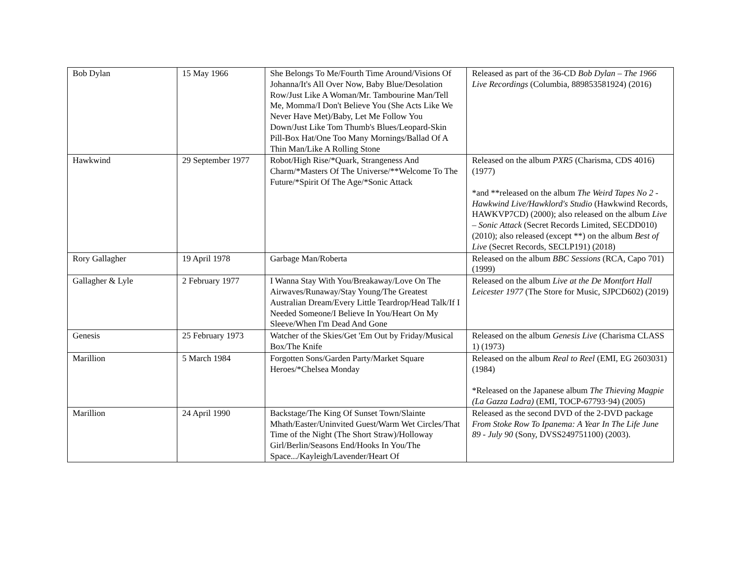| Bob Dylan | 15 May 1966 | She Belongs To Me/Fourth Time Around/Visions Of Johanna/It's All Over Now, Baby Blue/Desolation Row/Just Like A Woman/Mr. Tambourine Man/Tell Me, Momma/I Don't Believe You (She Acts Like We Never Have Met)/Baby, Let Me Follow You Down/Just Like Tom Thumb's Blues/Leopard-Skin Pill-Box Hat/One Too Many Mornings/Ballad Of A Thin Man/Like A Rolling Stone | Released as part of the 36-CD Bob Dylan – The 1966 Live Recordings (Columbia, 889853581924) (2016) |
| Hawkwind | 29 September 1977 | Robot/High Rise/*Quark, Strangeness And Charm/*Masters Of The Universe/**Welcome To The Future/*Spirit Of The Age/*Sonic Attack | Released on the album PXR5 (Charisma, CDS 4016) (1977) *and **released on the album The Weird Tapes No 2 - Hawkwind Live/Hawklord's Studio (Hawkwind Records, HAWKVP7CD) (2000); also released on the album Live – Sonic Attack (Secret Records Limited, SECDD010) (2010); also released (except **) on the album Best of Live (Secret Records, SECLP191) (2018) |
| Rory Gallagher | 19 April 1978 | Garbage Man/Roberta | Released on the album BBC Sessions (RCA, Capo 701) (1999) |
| Gallagher & Lyle | 2 February 1977 | I Wanna Stay With You/Breakaway/Love On The Airwaves/Runaway/Stay Young/The Greatest Australian Dream/Every Little Teardrop/Head Talk/If I Needed Someone/I Believe In You/Heart On My Sleeve/When I'm Dead And Gone | Released on the album Live at the De Montfort Hall Leicester 1977 (The Store for Music, SJPCD602) (2019) |
| Genesis | 25 February 1973 | Watcher of the Skies/Get 'Em Out by Friday/Musical Box/The Knife | Released on the album Genesis Live (Charisma CLASS 1) (1973) |
| Marillion | 5 March 1984 | Forgotten Sons/Garden Party/Market Square Heroes/*Chelsea Monday | Released on the album Real to Reel (EMI, EG 2603031) (1984) *Released on the Japanese album The Thieving Magpie (La Gazza Ladra) (EMI, TOCP-67793·94) (2005) |
| Marillion | 24 April 1990 | Backstage/The King Of Sunset Town/Slainte Mhath/Easter/Uninvited Guest/Warm Wet Circles/That Time of the Night (The Short Straw)/Holloway Girl/Berlin/Seasons End/Hooks In You/The Space.../Kayleigh/Lavender/Heart Of | Released as the second DVD of the 2-DVD package From Stoke Row To Ipanema: A Year In The Life June 89 - July 90 (Sony, DVSS249751100) (2003). |